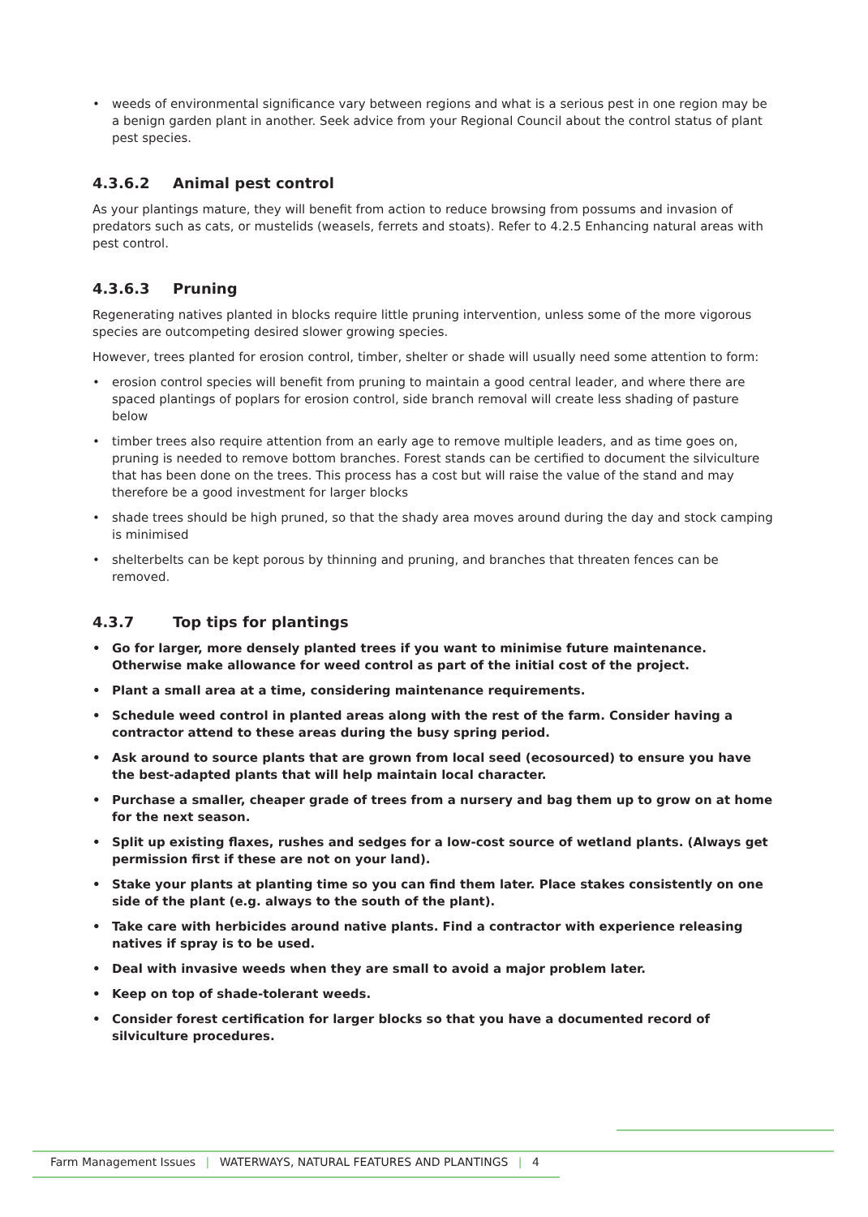• weeds of environmental significance vary between regions and what is a serious pest in one region may be a benign garden plant in another. Seek advice from your Regional Council about the control status of plant pest species.
4.3.6.2 Animal pest control
As your plantings mature, they will benefit from action to reduce browsing from possums and invasion of predators such as cats, or mustelids (weasels, ferrets and stoats). Refer to 4.2.5 Enhancing natural areas with pest control.
4.3.6.3 Pruning
Regenerating natives planted in blocks require little pruning intervention, unless some of the more vigorous species are outcompeting desired slower growing species.
However, trees planted for erosion control, timber, shelter or shade will usually need some attention to form:
• erosion control species will benefit from pruning to maintain a good central leader, and where there are spaced plantings of poplars for erosion control, side branch removal will create less shading of pasture below
• timber trees also require attention from an early age to remove multiple leaders, and as time goes on, pruning is needed to remove bottom branches. Forest stands can be certified to document the silviculture that has been done on the trees. This process has a cost but will raise the value of the stand and may therefore be a good investment for larger blocks
• shade trees should be high pruned, so that the shady area moves around during the day and stock camping is minimised
• shelterbelts can be kept porous by thinning and pruning, and branches that threaten fences can be removed.
4.3.7 Top tips for plantings
• Go for larger, more densely planted trees if you want to minimise future maintenance. Otherwise make allowance for weed control as part of the initial cost of the project.
• Plant a small area at a time, considering maintenance requirements.
• Schedule weed control in planted areas along with the rest of the farm. Consider having a contractor attend to these areas during the busy spring period.
• Ask around to source plants that are grown from local seed (ecosourced) to ensure you have the best-adapted plants that will help maintain local character.
• Purchase a smaller, cheaper grade of trees from a nursery and bag them up to grow on at home for the next season.
• Split up existing flaxes, rushes and sedges for a low-cost source of wetland plants. (Always get permission first if these are not on your land).
• Stake your plants at planting time so you can find them later. Place stakes consistently on one side of the plant (e.g. always to the south of the plant).
• Take care with herbicides around native plants. Find a contractor with experience releasing natives if spray is to be used.
• Deal with invasive weeds when they are small to avoid a major problem later.
• Keep on top of shade-tolerant weeds.
• Consider forest certification for larger blocks so that you have a documented record of silviculture procedures.
Farm Management Issues | WATERWAYS, NATURAL FEATURES AND PLANTINGS | 4